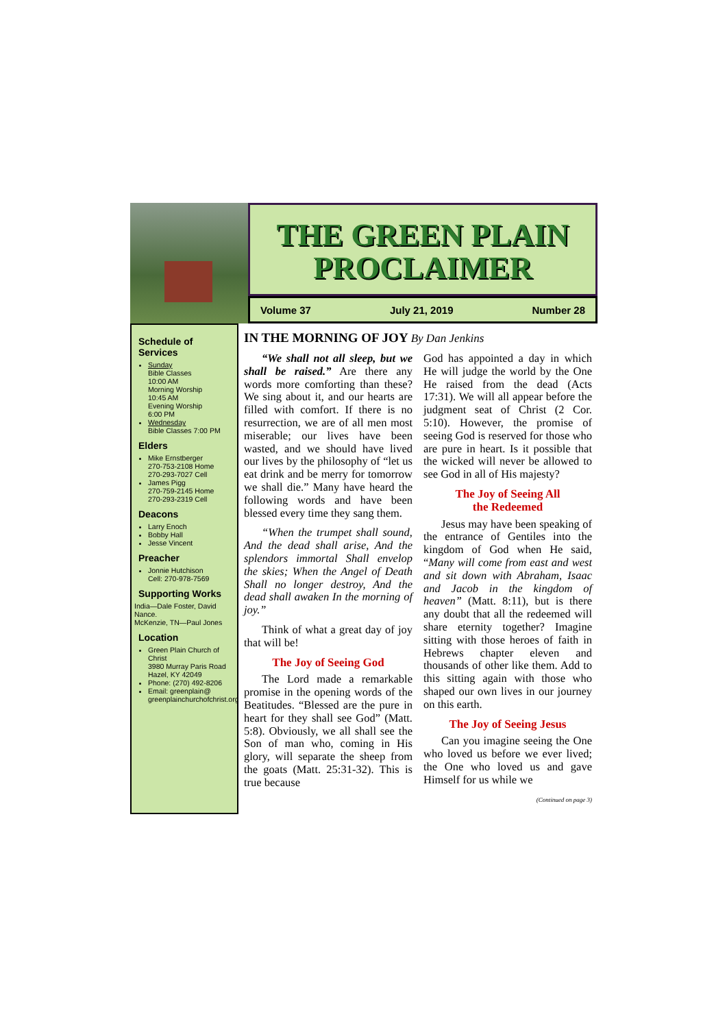THE GREEN PLAIN
PROCLAIMER
Volume 37 July 21, 2019 Number 28
Schedule of Services
Sunday
Bible Classes
10:00 AM
Morning Worship
10:45 AM
Evening Worship
6:00 PM
Wednesday
Bible Classes 7:00 PM
Elders
Mike Ernstberger
270-753-2108 Home
270-293-7027 Cell
James Pigg
270-759-2145 Home
270-293-2319 Cell
Deacons
Larry Enoch
Bobby Hall
Jesse Vincent
Preacher
Jonnie Hutchison
Cell: 270-978-7569
Supporting Works
India—Dale Foster, David Nance.
McKenzie, TN—Paul Jones
Location
Green Plain Church of Christ
3980 Murray Paris Road
Hazel, KY 42049
Phone: (270) 492-8206
Email: greenplain@
greenplainchurchofchrist.org
IN THE MORNING OF JOY By Dan Jenkins
“We shall not all sleep, but we shall be raised.” Are there any words more comforting than these? We sing about it, and our hearts are filled with comfort. If there is no resurrection, we are of all men most miserable; our lives have been wasted, and we should have lived our lives by the philosophy of “let us eat drink and be merry for tomorrow we shall die.” Many have heard the following words and have been blessed every time they sang them.
“When the trumpet shall sound, And the dead shall arise, And the splendors immortal Shall envelop the skies; When the Angel of Death Shall no longer destroy, And the dead shall awaken In the morning of joy.”
Think of what a great day of joy that will be!
The Joy of Seeing God
The Lord made a remarkable promise in the opening words of the Beatitudes. “Blessed are the pure in heart for they shall see God” (Matt. 5:8). Obviously, we all shall see the Son of man who, coming in His glory, will separate the sheep from the goats (Matt. 25:31-32). This is true because
God has appointed a day in which He will judge the world by the One He raised from the dead (Acts 17:31). We will all appear before the judgment seat of Christ (2 Cor. 5:10). However, the promise of seeing God is reserved for those who are pure in heart. Is it possible that the wicked will never be allowed to see God in all of His majesty?
The Joy of Seeing All
the Redeemed
Jesus may have been speaking of the entrance of Gentiles into the kingdom of God when He said, “Many will come from east and west and sit down with Abraham, Isaac and Jacob in the kingdom of heaven” (Matt. 8:11), but is there any doubt that all the redeemed will share eternity together? Imagine sitting with those heroes of faith in Hebrews chapter eleven and thousands of other like them. Add to this sitting again with those who shaped our own lives in our journey on this earth.
The Joy of Seeing Jesus
Can you imagine seeing the One who loved us before we ever lived; the One who loved us and gave Himself for us while we
(Continued on page 3)